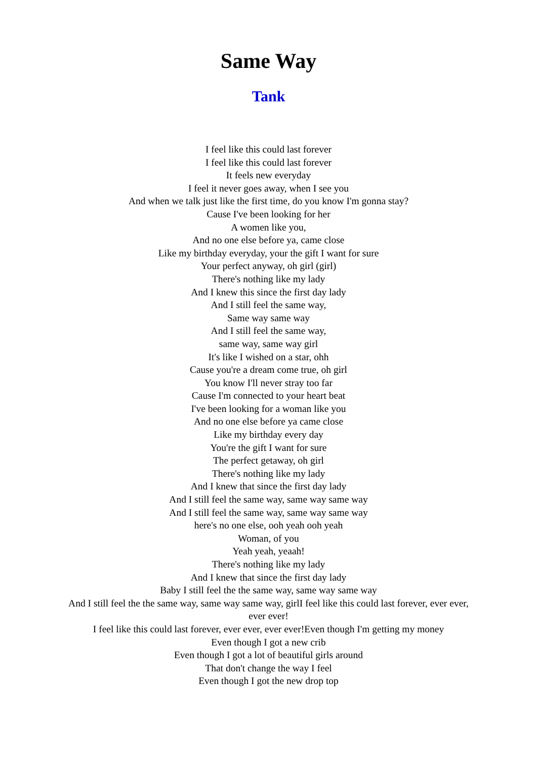Same Way
Tank
I feel like this could last forever
I feel like this could last forever
It feels new everyday
I feel it never goes away, when I see you
And when we talk just like the first time, do you know I'm gonna stay?
Cause I've been looking for her
A women like you,
And no one else before ya, came close
Like my birthday everyday, your the gift I want for sure
Your perfect anyway, oh girl (girl)
There's nothing like my lady
And I knew this since the first day lady
And I still feel the same way,
Same way same way
And I still feel the same way,
same way, same way girl
It's like I wished on a star, ohh
Cause you're a dream come true, oh girl
You know I'll never stray too far
Cause I'm connected to your heart beat
I've been looking for a woman like you
And no one else before ya came close
Like my birthday every day
You're the gift I want for sure
The perfect getaway, oh girl
There's nothing like my lady
And I knew that since the first day lady
And I still feel the same way, same way same way
And I still feel the same way, same way same way
here's no one else, ooh yeah ooh yeah
Woman, of you
Yeah yeah, yeaah!
There's nothing like my lady
And I knew that since the first day lady
Baby I still feel the the same way, same way same way
And I still feel the the same way, same way same way, girlI feel like this could last forever, ever ever, ever ever!
I feel like this could last forever, ever ever, ever ever!Even though I'm getting my money
Even though I got a new crib
Even though I got a lot of beautiful girls around
That don't change the way I feel
Even though I got the new drop top